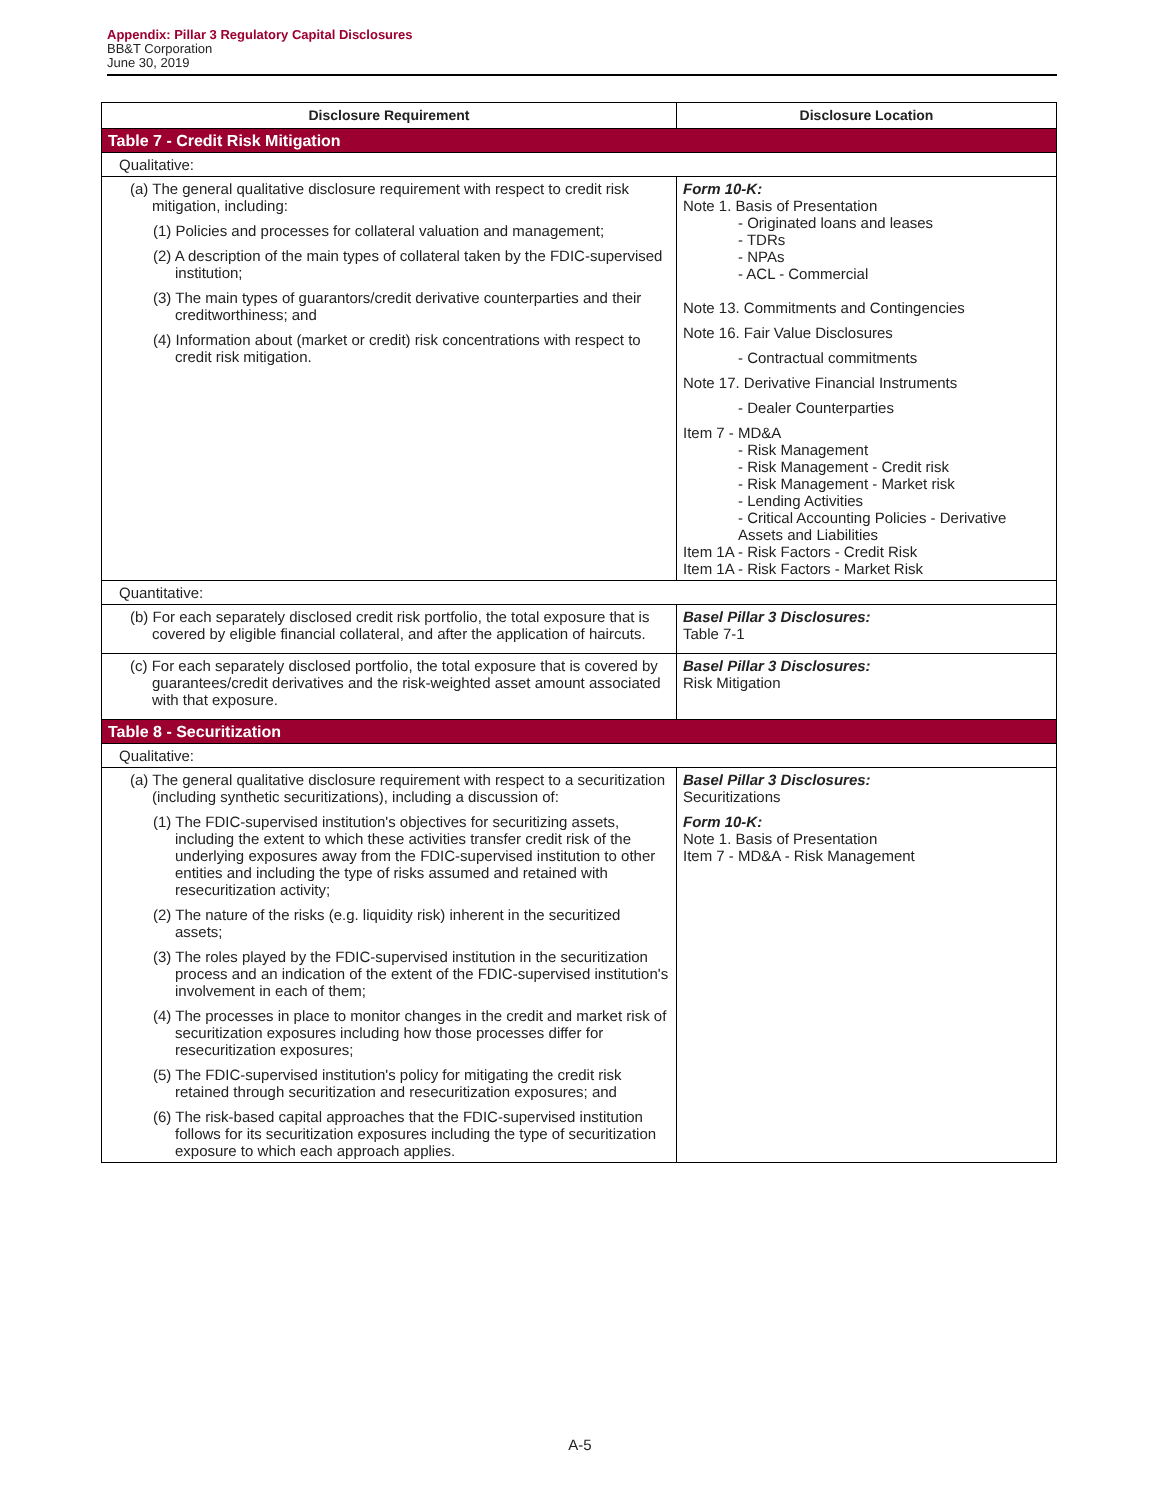Appendix: Pillar 3 Regulatory Capital Disclosures
BB&T Corporation
June 30, 2019
| Disclosure Requirement | Disclosure Location |
| --- | --- |
| Table 7 - Credit Risk Mitigation | |
| Qualitative: | |
| (a) The general qualitative disclosure requirement with respect to credit risk mitigation, including: (1) Policies and processes for collateral valuation and management; (2) A description of the main types of collateral taken by the FDIC-supervised institution; (3) The main types of guarantors/credit derivative counterparties and their creditworthiness; and (4) Information about (market or credit) risk concentrations with respect to credit risk mitigation. | Form 10-K: Note 1. Basis of Presentation - Originated loans and leases - TDRs - NPAs - ACL - Commercial Note 13. Commitments and Contingencies Note 16. Fair Value Disclosures - Contractual commitments Note 17. Derivative Financial Instruments - Dealer Counterparties Item 7 - MD&A - Risk Management - Risk Management - Credit risk - Risk Management - Market risk - Lending Activities - Critical Accounting Policies - Derivative Assets and Liabilities Item 1A - Risk Factors - Credit Risk Item 1A - Risk Factors - Market Risk |
| Quantitative: | |
| (b) For each separately disclosed credit risk portfolio, the total exposure that is covered by eligible financial collateral, and after the application of haircuts. | Basel Pillar 3 Disclosures: Table 7-1 |
| (c) For each separately disclosed portfolio, the total exposure that is covered by guarantees/credit derivatives and the risk-weighted asset amount associated with that exposure. | Basel Pillar 3 Disclosures: Risk Mitigation |
| Table 8 - Securitization | |
| Qualitative: | |
| (a) The general qualitative disclosure requirement with respect to a securitization (including synthetic securitizations), including a discussion of: (1) The FDIC-supervised institution's objectives for securitizing assets, including the extent to which these activities transfer credit risk of the underlying exposures away from the FDIC-supervised institution to other entities and including the type of risks assumed and retained with resecuritization activity; (2) The nature of the risks (e.g. liquidity risk) inherent in the securitized assets; (3) The roles played by the FDIC-supervised institution in the securitization process and an indication of the extent of the FDIC-supervised institution's involvement in each of them; (4) The processes in place to monitor changes in the credit and market risk of securitization exposures including how those processes differ for resecuritization exposures; (5) The FDIC-supervised institution's policy for mitigating the credit risk retained through securitization and resecuritization exposures; and (6) The risk-based capital approaches that the FDIC-supervised institution follows for its securitization exposures including the type of securitization exposure to which each approach applies. | Basel Pillar 3 Disclosures: Securitizations Form 10-K: Note 1. Basis of Presentation Item 7 - MD&A - Risk Management |
A-5